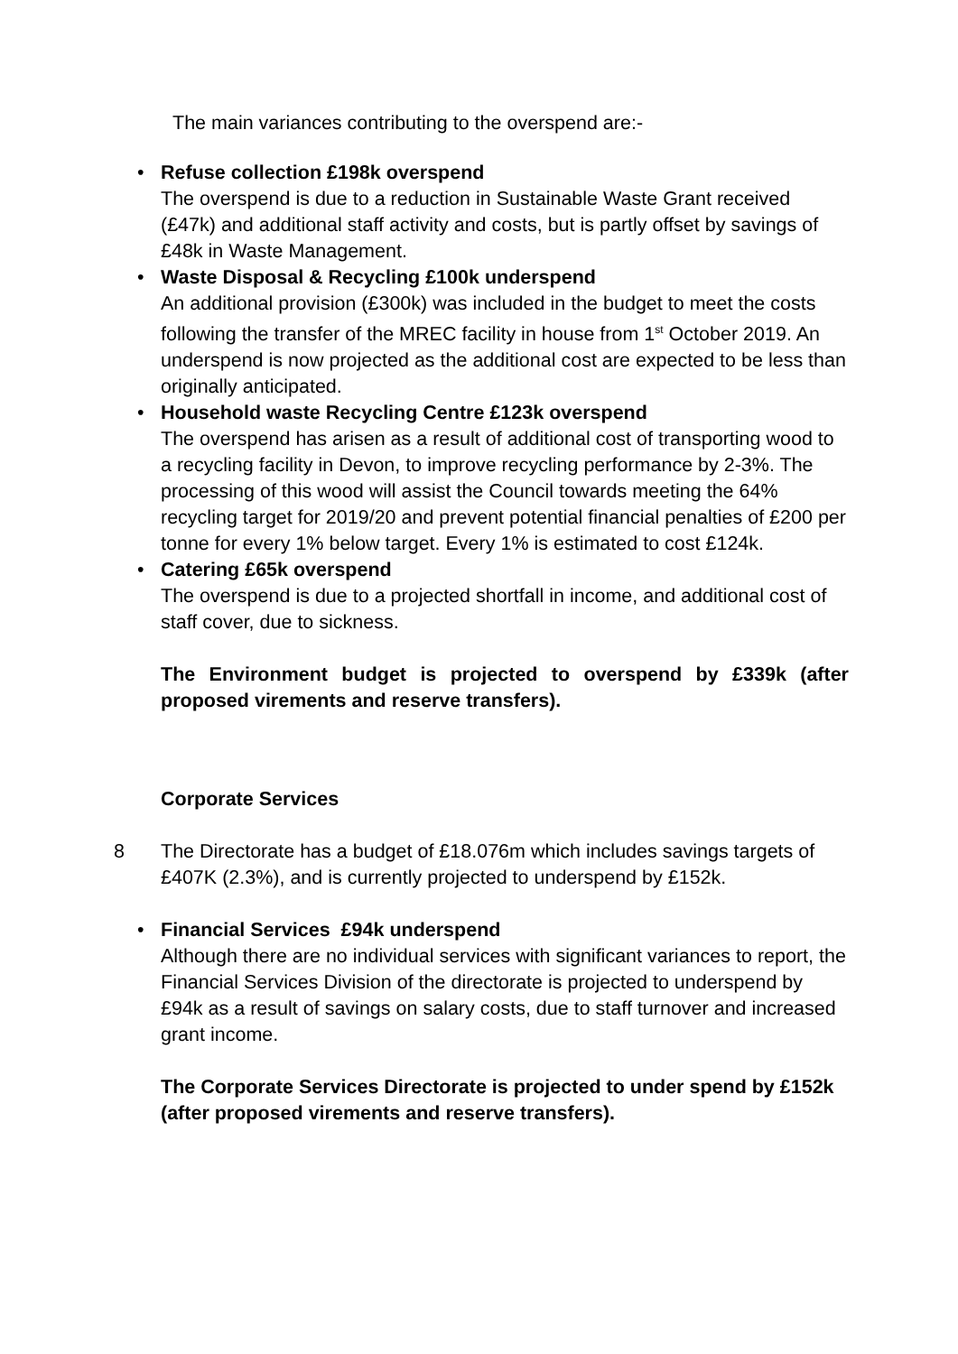The main variances contributing to the overspend are:-
• Refuse collection £198k overspend
The overspend is due to a reduction in Sustainable Waste Grant received (£47k) and additional staff activity and costs, but is partly offset by savings of £48k in Waste Management.
• Waste Disposal & Recycling £100k underspend
An additional provision (£300k) was included in the budget to meet the costs following the transfer of the MREC facility in house from 1<sup>st</sup> October 2019. An underspend is now projected as the additional cost are expected to be less than originally anticipated.
• Household waste Recycling Centre £123k overspend
The overspend has arisen as a result of additional cost of transporting wood to a recycling facility in Devon, to improve recycling performance by 2-3%. The processing of this wood will assist the Council towards meeting the 64% recycling target for 2019/20 and prevent potential financial penalties of £200 per tonne for every 1% below target. Every 1% is estimated to cost £124k.
• Catering £65k overspend
The overspend is due to a projected shortfall in income, and additional cost of staff cover, due to sickness.
The Environment budget is projected to overspend by £339k (after proposed virements and reserve transfers).
Corporate Services
8 The Directorate has a budget of £18.076m which includes savings targets of £407K (2.3%), and is currently projected to underspend by £152k.
• Financial Services £94k underspend
Although there are no individual services with significant variances to report, the Financial Services Division of the directorate is projected to underspend by £94k as a result of savings on salary costs, due to staff turnover and increased grant income.
The Corporate Services Directorate is projected to under spend by £152k (after proposed virements and reserve transfers).